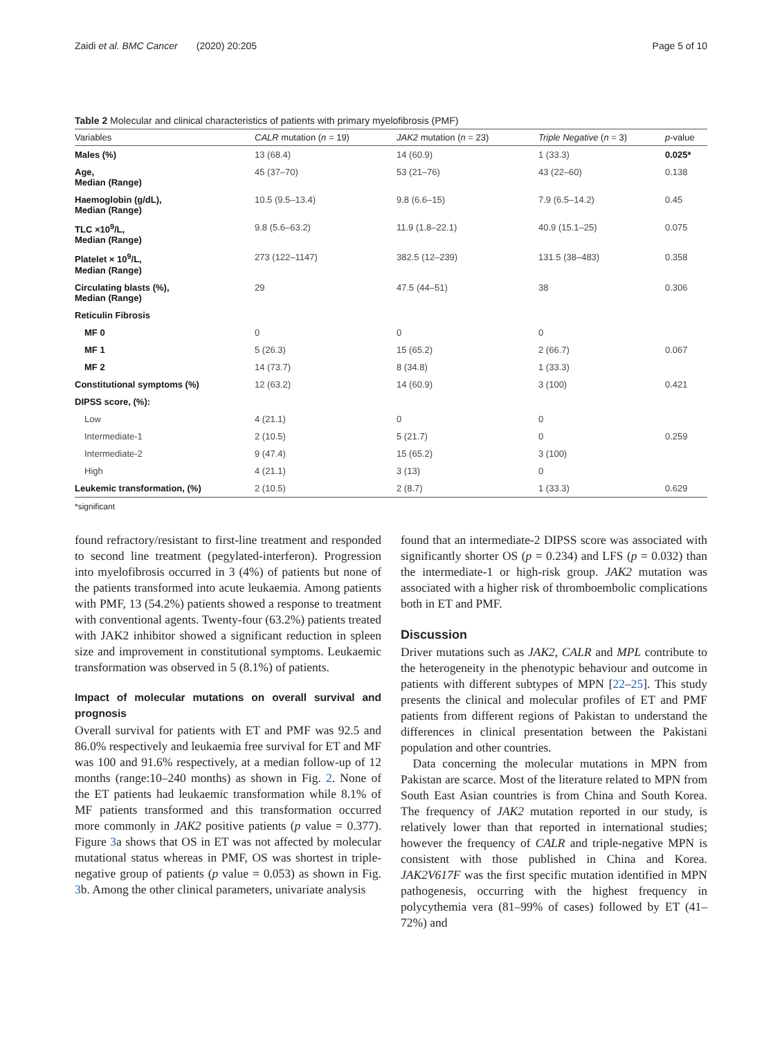Zaidi et al. BMC Cancer (2020) 20:205 Page 5 of 10
Table 2 Molecular and clinical characteristics of patients with primary myelofibrosis (PMF)
| Variables | CALR mutation ( n = 19) | JAK2 mutation ( n = 23) | Triple Negative ( n = 3) | p -value |
| --- | --- | --- | --- | --- |
| Males (%) | 13 (68.4) | 14 (60.9) | 1 (33.3) | 0.025* |
| Age, Median (Range) | 45 (37–70) | 53 (21–76) | 43 (22–60) | 0.138 |
| Haemoglobin (g/dL), Median (Range) | 10.5 (9.5–13.4) | 9.8 (6.6–15) | 7.9 (6.5–14.2) | 0.45 |
| TLC ×10<sup>9</sup>/L, Median (Range) | 9.8 (5.6–63.2) | 11.9 (1.8–22.1) | 40.9 (15.1–25) | 0.075 |
| Platelet × 10<sup>9</sup>/L, Median (Range) | 273 (122–1147) | 382.5 (12–239) | 131.5 (38–483) | 0.358 |
| Circulating blasts (%), Median (Range) | 29 | 47.5 (44–51) | 38 | 0.306 |
| Reticulin Fibrosis | | | | |
| MF 0 | 0 | 0 | 0 | |
| MF 1 | 5 (26.3) | 15 (65.2) | 2 (66.7) | 0.067 |
| MF 2 | 14 (73.7) | 8 (34.8) | 1 (33.3) | |
| Constitutional symptoms (%) | 12 (63.2) | 14 (60.9) | 3 (100) | 0.421 |
| DIPSS score, (%): | | | | |
| Low | 4 (21.1) | 0 | 0 | |
| Intermediate-1 | 2 (10.5) | 5 (21.7) | 0 | 0.259 |
| Intermediate-2 | 9 (47.4) | 15 (65.2) | 3 (100) | |
| High | 4 (21.1) | 3 (13) | 0 | |
| Leukemic transformation, (%) | 2 (10.5) | 2 (8.7) | 1 (33.3) | 0.629 |
*significant
found refractory/resistant to first-line treatment and responded to second line treatment (pegylated-interferon). Progression into myelofibrosis occurred in 3 (4%) of patients but none of the patients transformed into acute leukaemia. Among patients with PMF, 13 (54.2%) patients showed a response to treatment with conventional agents. Twenty-four (63.2%) patients treated with JAK2 inhibitor showed a significant reduction in spleen size and improvement in constitutional symptoms. Leukaemic transformation was observed in 5 (8.1%) of patients.
Impact of molecular mutations on overall survival and prognosis
Overall survival for patients with ET and PMF was 92.5 and 86.0% respectively and leukaemia free survival for ET and MF was 100 and 91.6% respectively, at a median follow-up of 12 months (range:10–240 months) as shown in Fig. 2. None of the ET patients had leukaemic transformation while 8.1% of MF patients transformed and this transformation occurred more commonly in JAK2 positive patients (p value = 0.377). Figure 3a shows that OS in ET was not affected by molecular mutational status whereas in PMF, OS was shortest in triple-negative group of patients (p value = 0.053) as shown in Fig. 3b. Among the other clinical parameters, univariate analysis
found that an intermediate-2 DIPSS score was associated with significantly shorter OS (p = 0.234) and LFS (p = 0.032) than the intermediate-1 or high-risk group. JAK2 mutation was associated with a higher risk of thromboembolic complications both in ET and PMF.
Discussion
Driver mutations such as JAK2, CALR and MPL contribute to the heterogeneity in the phenotypic behaviour and outcome in patients with different subtypes of MPN [22–25]. This study presents the clinical and molecular profiles of ET and PMF patients from different regions of Pakistan to understand the differences in clinical presentation between the Pakistani population and other countries.
Data concerning the molecular mutations in MPN from Pakistan are scarce. Most of the literature related to MPN from South East Asian countries is from China and South Korea. The frequency of JAK2 mutation reported in our study, is relatively lower than that reported in international studies; however the frequency of CALR and triple-negative MPN is consistent with those published in China and Korea. JAK2V617F was the first specific mutation identified in MPN pathogenesis, occurring with the highest frequency in polycythemia vera (81–99% of cases) followed by ET (41–72%) and